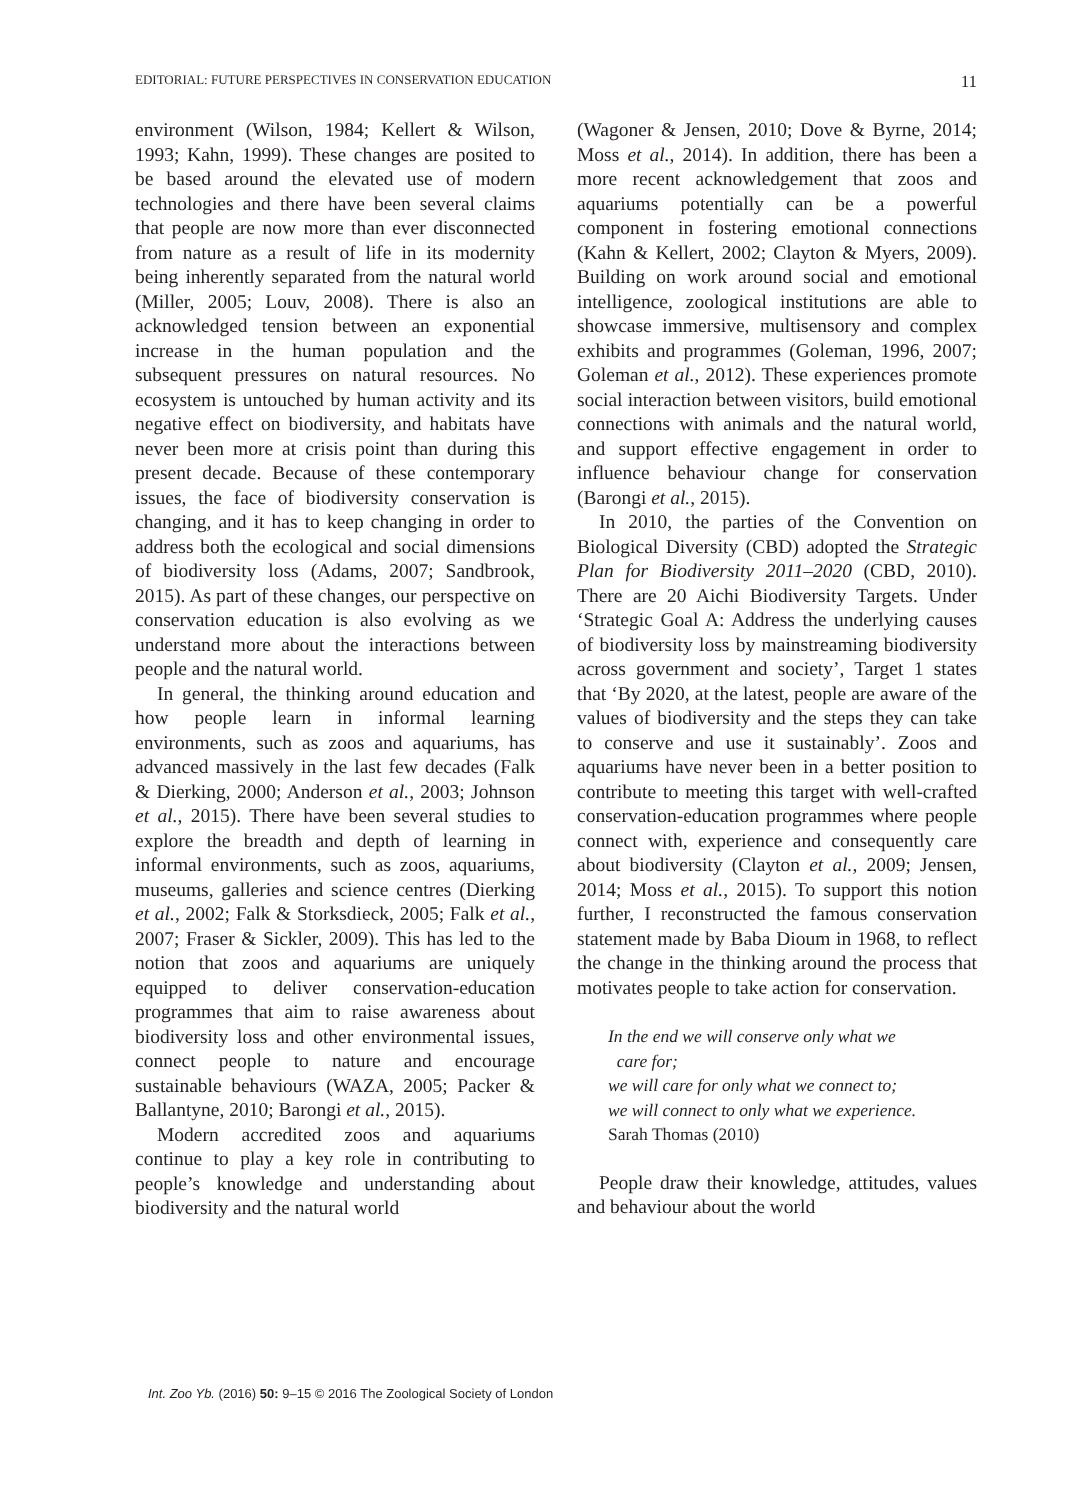EDITORIAL: FUTURE PERSPECTIVES IN CONSERVATION EDUCATION 11
environment (Wilson, 1984; Kellert & Wilson, 1993; Kahn, 1999). These changes are posited to be based around the elevated use of modern technologies and there have been several claims that people are now more than ever disconnected from nature as a result of life in its modernity being inherently separated from the natural world (Miller, 2005; Louv, 2008). There is also an acknowledged tension between an exponential increase in the human population and the subsequent pressures on natural resources. No ecosystem is untouched by human activity and its negative effect on biodiversity, and habitats have never been more at crisis point than during this present decade. Because of these contemporary issues, the face of biodiversity conservation is changing, and it has to keep changing in order to address both the ecological and social dimensions of biodiversity loss (Adams, 2007; Sandbrook, 2015). As part of these changes, our perspective on conservation education is also evolving as we understand more about the interactions between people and the natural world.
In general, the thinking around education and how people learn in informal learning environments, such as zoos and aquariums, has advanced massively in the last few decades (Falk & Dierking, 2000; Anderson et al., 2003; Johnson et al., 2015). There have been several studies to explore the breadth and depth of learning in informal environments, such as zoos, aquariums, museums, galleries and science centres (Dierking et al., 2002; Falk & Storksdieck, 2005; Falk et al., 2007; Fraser & Sickler, 2009). This has led to the notion that zoos and aquariums are uniquely equipped to deliver conservation-education programmes that aim to raise awareness about biodiversity loss and other environmental issues, connect people to nature and encourage sustainable behaviours (WAZA, 2005; Packer & Ballantyne, 2010; Barongi et al., 2015).
Modern accredited zoos and aquariums continue to play a key role in contributing to people’s knowledge and understanding about biodiversity and the natural world
(Wagoner & Jensen, 2010; Dove & Byrne, 2014; Moss et al., 2014). In addition, there has been a more recent acknowledgement that zoos and aquariums potentially can be a powerful component in fostering emotional connections (Kahn & Kellert, 2002; Clayton & Myers, 2009). Building on work around social and emotional intelligence, zoological institutions are able to showcase immersive, multisensory and complex exhibits and programmes (Goleman, 1996, 2007; Goleman et al., 2012). These experiences promote social interaction between visitors, build emotional connections with animals and the natural world, and support effective engagement in order to influence behaviour change for conservation (Barongi et al., 2015).
In 2010, the parties of the Convention on Biological Diversity (CBD) adopted the Strategic Plan for Biodiversity 2011–2020 (CBD, 2010). There are 20 Aichi Biodiversity Targets. Under ‘Strategic Goal A: Address the underlying causes of biodiversity loss by mainstreaming biodiversity across government and society’, Target 1 states that ‘By 2020, at the latest, people are aware of the values of biodiversity and the steps they can take to conserve and use it sustainably’. Zoos and aquariums have never been in a better position to contribute to meeting this target with well-crafted conservation-education programmes where people connect with, experience and consequently care about biodiversity (Clayton et al., 2009; Jensen, 2014; Moss et al., 2015). To support this notion further, I reconstructed the famous conservation statement made by Baba Dioum in 1968, to reflect the change in the thinking around the process that motivates people to take action for conservation.
In the end we will conserve only what we
care for;
we will care for only what we connect to;
we will connect to only what we experience.
Sarah Thomas (2010)
People draw their knowledge, attitudes, values and behaviour about the world
Int. Zoo Yb. (2016) 50: 9–15 © 2016 The Zoological Society of London